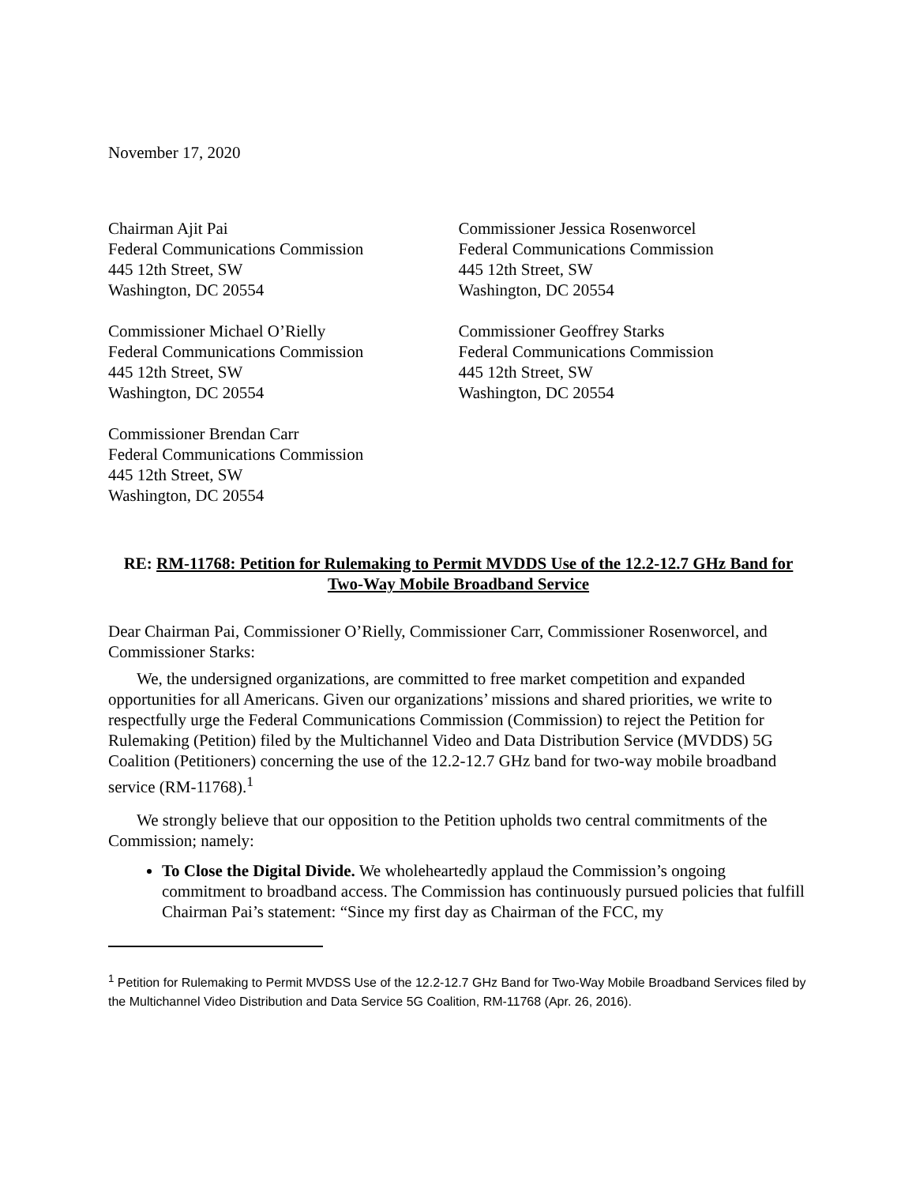November 17, 2020
Chairman Ajit Pai
Federal Communications Commission
445 12th Street, SW
Washington, DC 20554
Commissioner Michael O’Rielly
Federal Communications Commission
445 12th Street, SW
Washington, DC 20554
Commissioner Brendan Carr
Federal Communications Commission
445 12th Street, SW
Washington, DC 20554
Commissioner Jessica Rosenworcel
Federal Communications Commission
445 12th Street, SW
Washington, DC 20554
Commissioner Geoffrey Starks
Federal Communications Commission
445 12th Street, SW
Washington, DC 20554
RE: RM-11768: Petition for Rulemaking to Permit MVDDS Use of the 12.2-12.7 GHz Band for Two-Way Mobile Broadband Service
Dear Chairman Pai, Commissioner O’Rielly, Commissioner Carr, Commissioner Rosenworcel, and Commissioner Starks:
We, the undersigned organizations, are committed to free market competition and expanded opportunities for all Americans. Given our organizations’ missions and shared priorities, we write to respectfully urge the Federal Communications Commission (Commission) to reject the Petition for Rulemaking (Petition) filed by the Multichannel Video and Data Distribution Service (MVDDS) 5G Coalition (Petitioners) concerning the use of the 12.2-12.7 GHz band for two-way mobile broadband service (RM-11768).<sup>1</sup>
We strongly believe that our opposition to the Petition upholds two central commitments of the Commission; namely:
To Close the Digital Divide. We wholeheartedly applaud the Commission’s ongoing commitment to broadband access. The Commission has continuously pursued policies that fulfill Chairman Pai’s statement: “Since my first day as Chairman of the FCC, my
<sup>1</sup> Petition for Rulemaking to Permit MVDSS Use of the 12.2-12.7 GHz Band for Two-Way Mobile Broadband Services filed by the Multichannel Video Distribution and Data Service 5G Coalition, RM-11768 (Apr. 26, 2016).